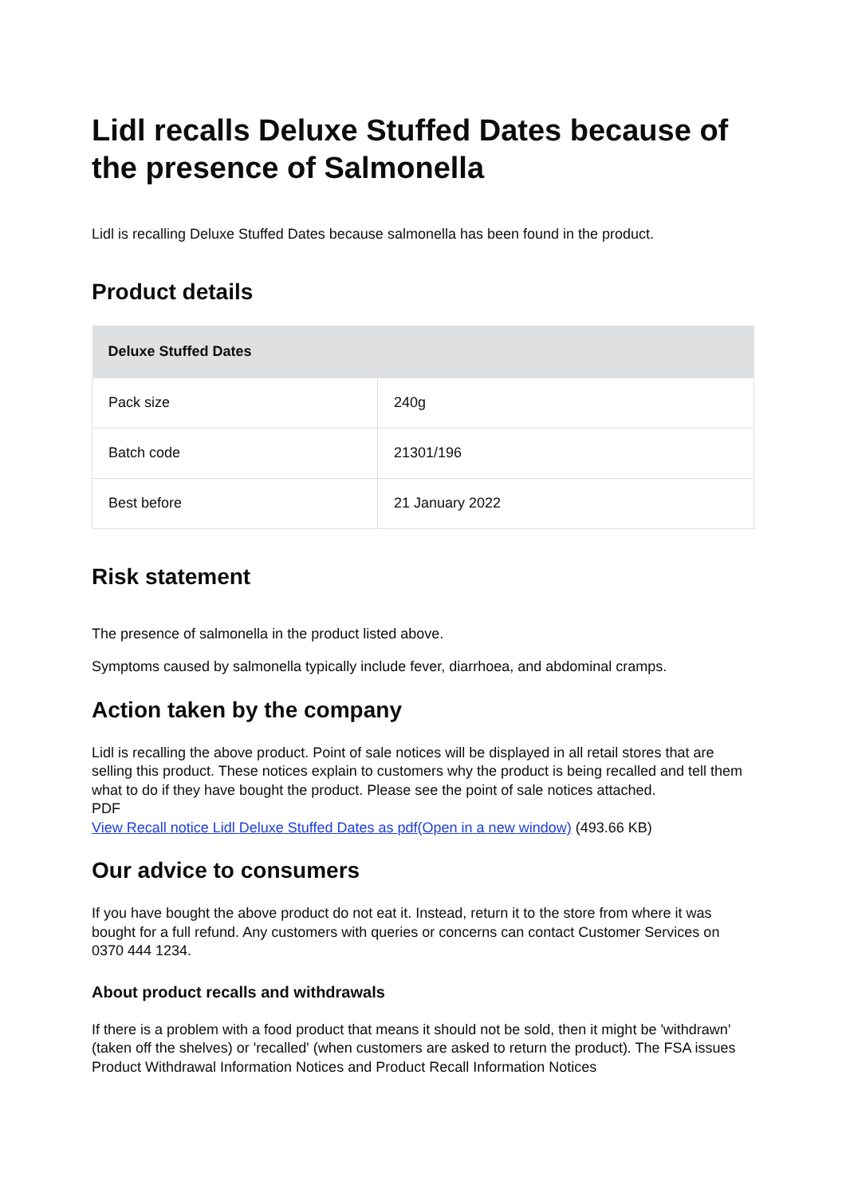Lidl recalls Deluxe Stuffed Dates because of the presence of Salmonella
Lidl is recalling Deluxe Stuffed Dates because salmonella has been found in the product.
Product details
| Deluxe Stuffed Dates | |
| --- | --- |
| Pack size | 240g |
| Batch code | 21301/196 |
| Best before | 21 January 2022 |
Risk statement
The presence of salmonella in the product listed above.
Symptoms caused by salmonella typically include fever, diarrhoea, and abdominal cramps.
Action taken by the company
Lidl is recalling the above product. Point of sale notices will be displayed in all retail stores that are selling this product. These notices explain to customers why the product is being recalled and tell them what to do if they have bought the product. Please see the point of sale notices attached.
PDF
View Recall notice Lidl Deluxe Stuffed Dates as pdf(Open in a new window) (493.66 KB)
Our advice to consumers
If you have bought the above product do not eat it. Instead, return it to the store from where it was bought for a full refund. Any customers with queries or concerns can contact Customer Services on 0370 444 1234.
About product recalls and withdrawals
If there is a problem with a food product that means it should not be sold, then it might be 'withdrawn' (taken off the shelves) or 'recalled' (when customers are asked to return the product). The FSA issues Product Withdrawal Information Notices and Product Recall Information Notices